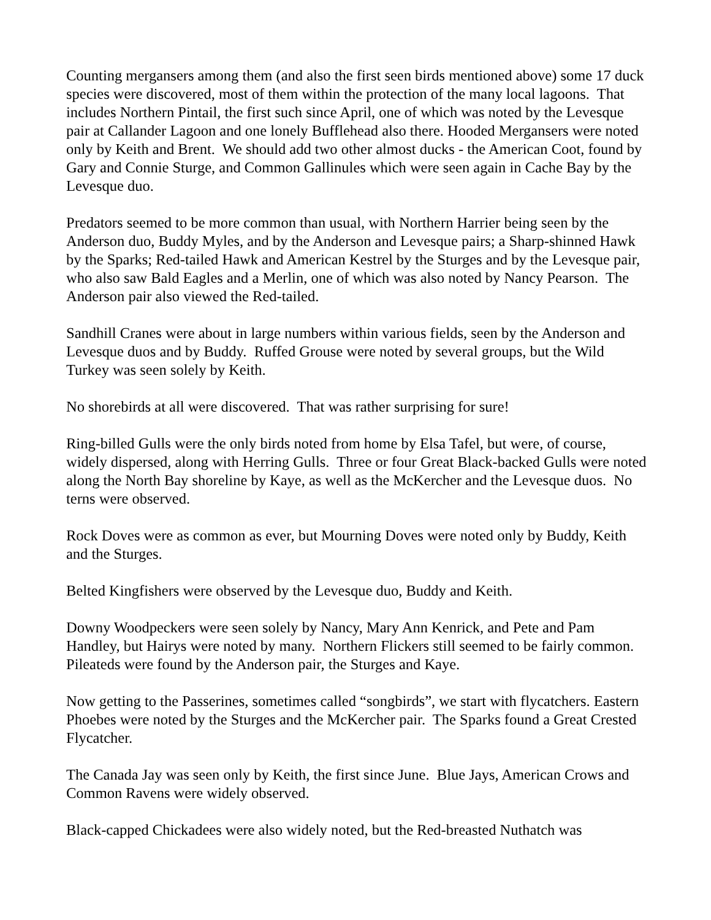Counting mergansers among them (and also the first seen birds mentioned above) some 17 duck species were discovered, most of them within the protection of the many local lagoons. That includes Northern Pintail, the first such since April, one of which was noted by the Levesque pair at Callander Lagoon and one lonely Bufflehead also there. Hooded Mergansers were noted only by Keith and Brent. We should add two other almost ducks - the American Coot, found by Gary and Connie Sturge, and Common Gallinules which were seen again in Cache Bay by the Levesque duo.
Predators seemed to be more common than usual, with Northern Harrier being seen by the Anderson duo, Buddy Myles, and by the Anderson and Levesque pairs; a Sharp-shinned Hawk by the Sparks; Red-tailed Hawk and American Kestrel by the Sturges and by the Levesque pair, who also saw Bald Eagles and a Merlin, one of which was also noted by Nancy Pearson. The Anderson pair also viewed the Red-tailed.
Sandhill Cranes were about in large numbers within various fields, seen by the Anderson and Levesque duos and by Buddy. Ruffed Grouse were noted by several groups, but the Wild Turkey was seen solely by Keith.
No shorebirds at all were discovered. That was rather surprising for sure!
Ring-billed Gulls were the only birds noted from home by Elsa Tafel, but were, of course, widely dispersed, along with Herring Gulls. Three or four Great Black-backed Gulls were noted along the North Bay shoreline by Kaye, as well as the McKercher and the Levesque duos. No terns were observed.
Rock Doves were as common as ever, but Mourning Doves were noted only by Buddy, Keith and the Sturges.
Belted Kingfishers were observed by the Levesque duo, Buddy and Keith.
Downy Woodpeckers were seen solely by Nancy, Mary Ann Kenrick, and Pete and Pam Handley, but Hairys were noted by many. Northern Flickers still seemed to be fairly common. Pileateds were found by the Anderson pair, the Sturges and Kaye.
Now getting to the Passerines, sometimes called “songbirds”, we start with flycatchers. Eastern Phoebes were noted by the Sturges and the McKercher pair. The Sparks found a Great Crested Flycatcher.
The Canada Jay was seen only by Keith, the first since June. Blue Jays, American Crows and Common Ravens were widely observed.
Black-capped Chickadees were also widely noted, but the Red-breasted Nuthatch was